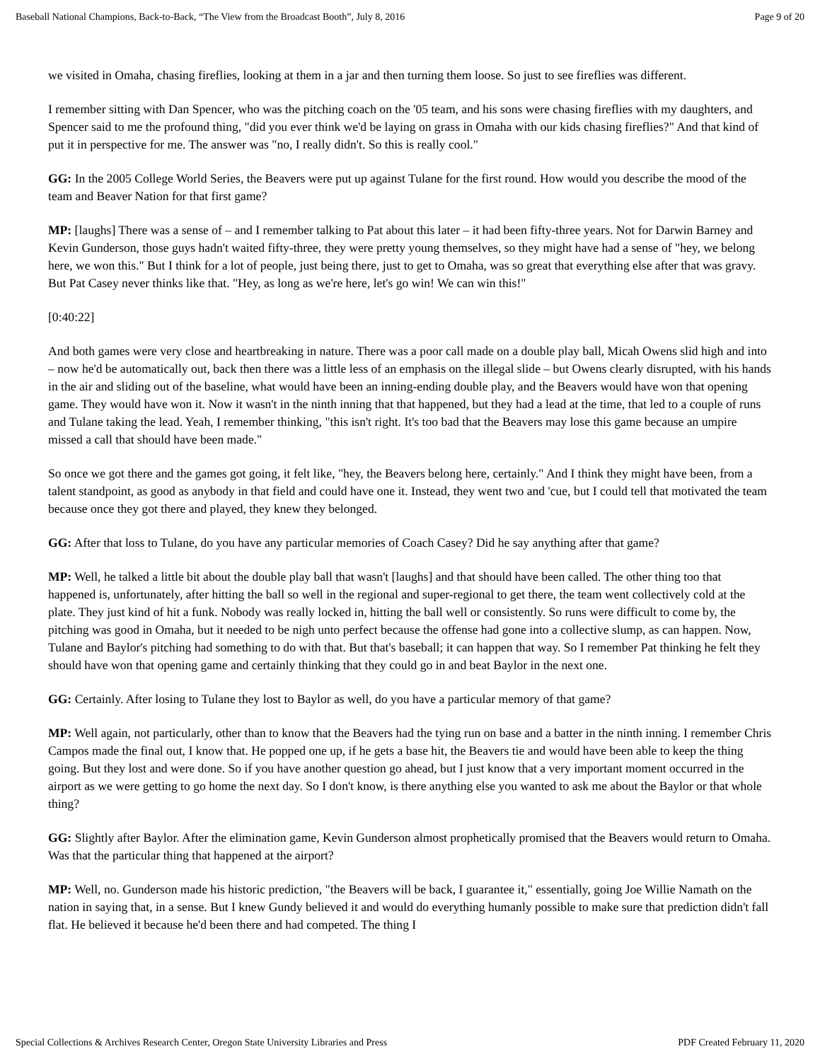Baseball National Champions, Back-to-Back, “The View from the Broadcast Booth”, July 8, 2016 Page 9 of 20
we visited in Omaha, chasing fireflies, looking at them in a jar and then turning them loose. So just to see fireflies was different.
I remember sitting with Dan Spencer, who was the pitching coach on the '05 team, and his sons were chasing fireflies with my daughters, and Spencer said to me the profound thing, "did you ever think we'd be laying on grass in Omaha with our kids chasing fireflies?" And that kind of put it in perspective for me. The answer was "no, I really didn't. So this is really cool."
GG: In the 2005 College World Series, the Beavers were put up against Tulane for the first round. How would you describe the mood of the team and Beaver Nation for that first game?
MP: [laughs] There was a sense of – and I remember talking to Pat about this later – it had been fifty-three years. Not for Darwin Barney and Kevin Gunderson, those guys hadn't waited fifty-three, they were pretty young themselves, so they might have had a sense of "hey, we belong here, we won this." But I think for a lot of people, just being there, just to get to Omaha, was so great that everything else after that was gravy. But Pat Casey never thinks like that. "Hey, as long as we're here, let's go win! We can win this!"
[0:40:22]
And both games were very close and heartbreaking in nature. There was a poor call made on a double play ball, Micah Owens slid high and into – now he'd be automatically out, back then there was a little less of an emphasis on the illegal slide – but Owens clearly disrupted, with his hands in the air and sliding out of the baseline, what would have been an inning-ending double play, and the Beavers would have won that opening game. They would have won it. Now it wasn't in the ninth inning that that happened, but they had a lead at the time, that led to a couple of runs and Tulane taking the lead. Yeah, I remember thinking, "this isn't right. It's too bad that the Beavers may lose this game because an umpire missed a call that should have been made."
So once we got there and the games got going, it felt like, "hey, the Beavers belong here, certainly." And I think they might have been, from a talent standpoint, as good as anybody in that field and could have one it. Instead, they went two and 'cue, but I could tell that motivated the team because once they got there and played, they knew they belonged.
GG: After that loss to Tulane, do you have any particular memories of Coach Casey? Did he say anything after that game?
MP: Well, he talked a little bit about the double play ball that wasn't [laughs] and that should have been called. The other thing too that happened is, unfortunately, after hitting the ball so well in the regional and super-regional to get there, the team went collectively cold at the plate. They just kind of hit a funk. Nobody was really locked in, hitting the ball well or consistently. So runs were difficult to come by, the pitching was good in Omaha, but it needed to be nigh unto perfect because the offense had gone into a collective slump, as can happen. Now, Tulane and Baylor's pitching had something to do with that. But that's baseball; it can happen that way. So I remember Pat thinking he felt they should have won that opening game and certainly thinking that they could go in and beat Baylor in the next one.
GG: Certainly. After losing to Tulane they lost to Baylor as well, do you have a particular memory of that game?
MP: Well again, not particularly, other than to know that the Beavers had the tying run on base and a batter in the ninth inning. I remember Chris Campos made the final out, I know that. He popped one up, if he gets a base hit, the Beavers tie and would have been able to keep the thing going. But they lost and were done. So if you have another question go ahead, but I just know that a very important moment occurred in the airport as we were getting to go home the next day. So I don't know, is there anything else you wanted to ask me about the Baylor or that whole thing?
GG: Slightly after Baylor. After the elimination game, Kevin Gunderson almost prophetically promised that the Beavers would return to Omaha. Was that the particular thing that happened at the airport?
MP: Well, no. Gunderson made his historic prediction, "the Beavers will be back, I guarantee it," essentially, going Joe Willie Namath on the nation in saying that, in a sense. But I knew Gundy believed it and would do everything humanly possible to make sure that prediction didn't fall flat. He believed it because he'd been there and had competed. The thing I
Special Collections & Archives Research Center, Oregon State University Libraries and Press PDF Created February 11, 2020